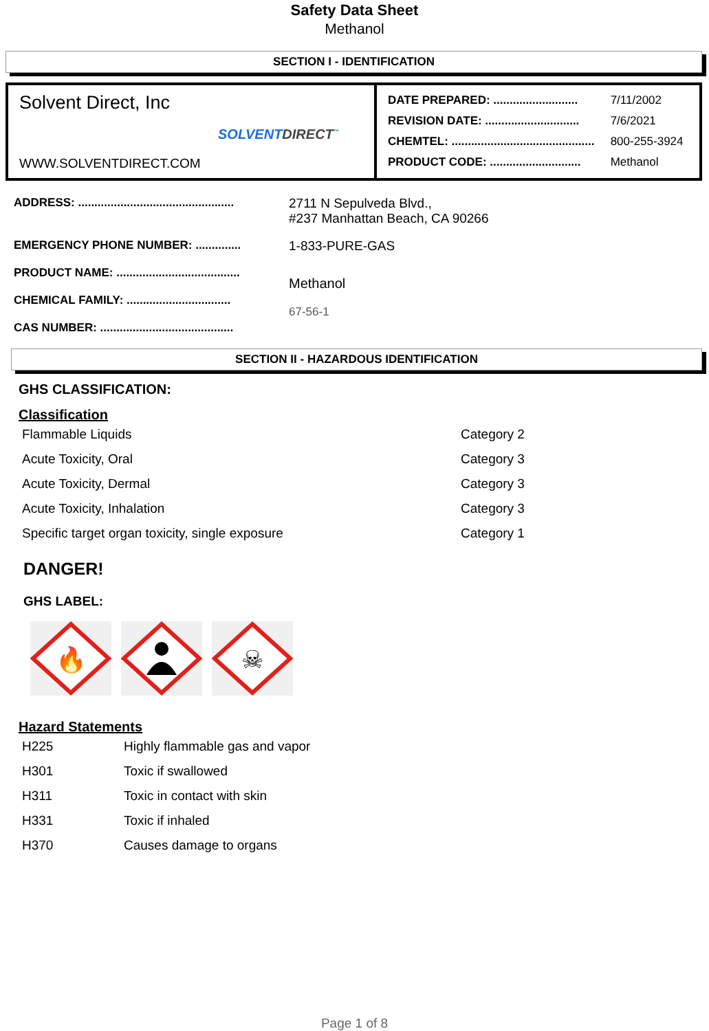Safety Data Sheet
Methanol
SECTION I - IDENTIFICATION
Solvent Direct, Inc
SOLVENTDIRECT<sup>™</sup>
WWW.SOLVENTDIRECT.COM
| DATE PREPARED: .......................... | 7/11/2002 |
| REVISION DATE: ............................. | 7/6/2021 |
| CHEMTEL: ............................................ | 800-255-3924 |
| PRODUCT CODE: ............................ | Methanol |
| ADDRESS: ................................................ | 2711 N Sepulveda Blvd., #237 Manhattan Beach, CA 90266 |
| EMERGENCY PHONE NUMBER: .............. | 1-833-PURE-GAS |
| PRODUCT NAME: ...................................... CHEMICAL FAMILY: ................................ CAS NUMBER: ......................................... | Methanol 67-56-1 |
SECTION II - HAZARDOUS IDENTIFICATION
GHS CLASSIFICATION:
Classification
| Flammable Liquids | Category 2 |
| Acute Toxicity, Oral | Category 3 |
| Acute Toxicity, Dermal | Category 3 |
| Acute Toxicity, Inhalation | Category 3 |
| Specific target organ toxicity, single exposure | Category 1 |
DANGER!
GHS LABEL:
🔥
☠
Hazard Statements
| H225 | Highly flammable gas and vapor |
| H301 | Toxic if swallowed |
| H311 | Toxic in contact with skin |
| H331 | Toxic if inhaled |
| H370 | Causes damage to organs |
Page 1 of 8